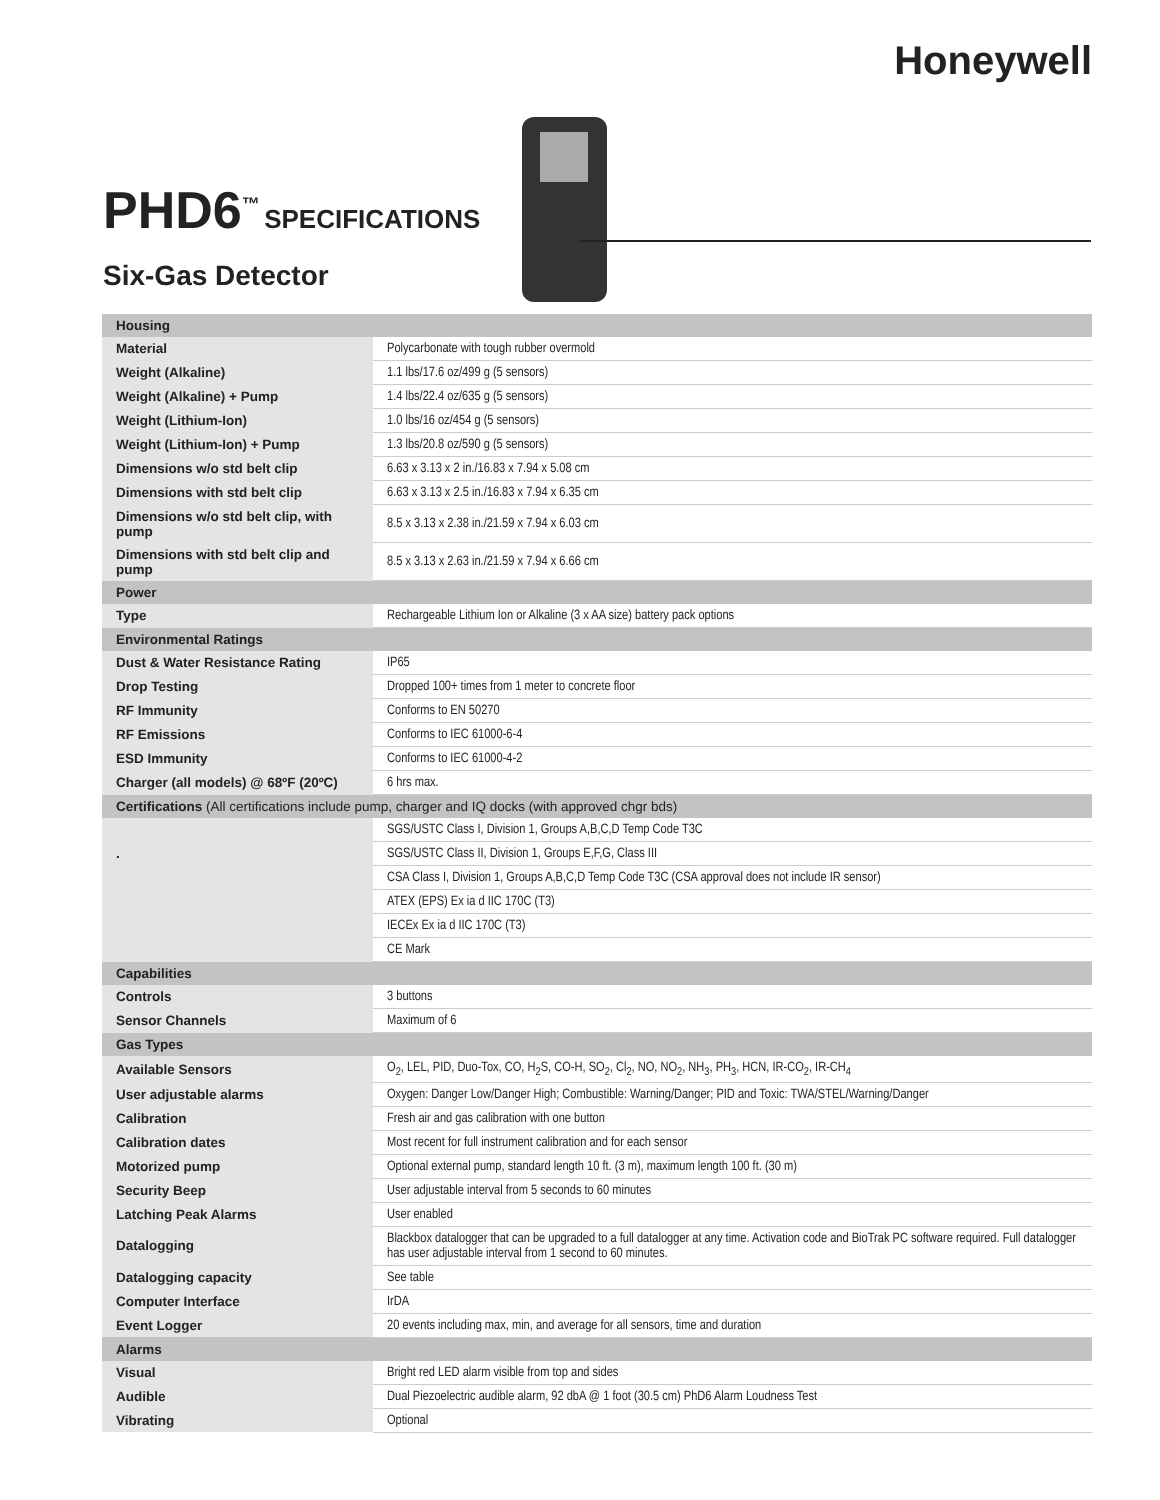Honeywell
PHD6<sup>™</sup>
SPECIFICATIONS
Six-Gas Detector
| Housing | |
| --- | --- |
| Material | Polycarbonate with tough rubber overmold |
| Weight (Alkaline) | 1.1 lbs/17.6 oz/499 g (5 sensors) |
| Weight (Alkaline) + Pump | 1.4 lbs/22.4 oz/635 g (5 sensors) |
| Weight (Lithium-Ion) | 1.0 lbs/16 oz/454 g (5 sensors) |
| Weight (Lithium-Ion) + Pump | 1.3 lbs/20.8 oz/590 g (5 sensors) |
| Dimensions w/o std belt clip | 6.63 x 3.13 x 2 in./16.83 x 7.94 x 5.08 cm |
| Dimensions with std belt clip | 6.63 x 3.13 x 2.5 in./16.83 x 7.94 x 6.35 cm |
| Dimensions w/o std belt clip, with pump | 8.5 x 3.13 x 2.38 in./21.59 x 7.94 x 6.03 cm |
| Dimensions with std belt clip and pump | 8.5 x 3.13 x 2.63 in./21.59 x 7.94 x 6.66 cm |
| Power | |
| Type | Rechargeable Lithium Ion or Alkaline (3 x AA size) battery pack options |
| Environmental Ratings | |
| Dust & Water Resistance Rating | IP65 |
| Drop Testing | Dropped 100+ times from 1 meter to concrete floor |
| RF Immunity | Conforms to EN 50270 |
| RF Emissions | Conforms to IEC 61000-6-4 |
| ESD Immunity | Conforms to IEC 61000-4-2 |
| Charger (all models) @ 68ºF (20ºC) | 6 hrs max. |
| Certifications (All certifications include pump, charger and IQ docks (with approved chgr bds) | |
| | SGS/USTC Class I, Division 1, Groups A,B,C,D Temp Code T3C |
| . | SGS/USTC Class II, Division 1, Groups E,F,G, Class III |
| | CSA Class I, Division 1, Groups A,B,C,D Temp Code T3C (CSA approval does not include IR sensor) |
| | ATEX (EPS) Ex ia d IIC 170C (T3) |
| | IECEx Ex ia d IIC 170C (T3) |
| | CE Mark |
| Capabilities | |
| Controls | 3 buttons |
| Sensor Channels | Maximum of 6 |
| Gas Types | |
| Available Sensors | O<sub>2</sub>, LEL, PID, Duo-Tox, CO, H<sub>2</sub>S, CO-H, SO<sub>2</sub>, Cl<sub>2</sub>, NO, NO<sub>2</sub>, NH<sub>3</sub>, PH<sub>3</sub>, HCN, IR-CO<sub>2</sub>, IR-CH<sub>4</sub> |
| User adjustable alarms | Oxygen: Danger Low/Danger High; Combustible: Warning/Danger; PID and Toxic: TWA/STEL/Warning/Danger |
| Calibration | Fresh air and gas calibration with one button |
| Calibration dates | Most recent for full instrument calibration and for each sensor |
| Motorized pump | Optional external pump, standard length 10 ft. (3 m), maximum length 100 ft. (30 m) |
| Security Beep | User adjustable interval from 5 seconds to 60 minutes |
| Latching Peak Alarms | User enabled |
| Datalogging | Blackbox datalogger that can be upgraded to a full datalogger at any time. Activation code and BioTrak PC software required. Full datalogger has user adjustable interval from 1 second to 60 minutes. |
| Datalogging capacity | See table |
| Computer Interface | IrDA |
| Event Logger | 20 events including max, min, and average for all sensors, time and duration |
| Alarms | |
| Visual | Bright red LED alarm visible from top and sides |
| Audible | Dual Piezoelectric audible alarm, 92 dbA @ 1 foot (30.5 cm) PhD6 Alarm Loudness Test |
| Vibrating | Optional |